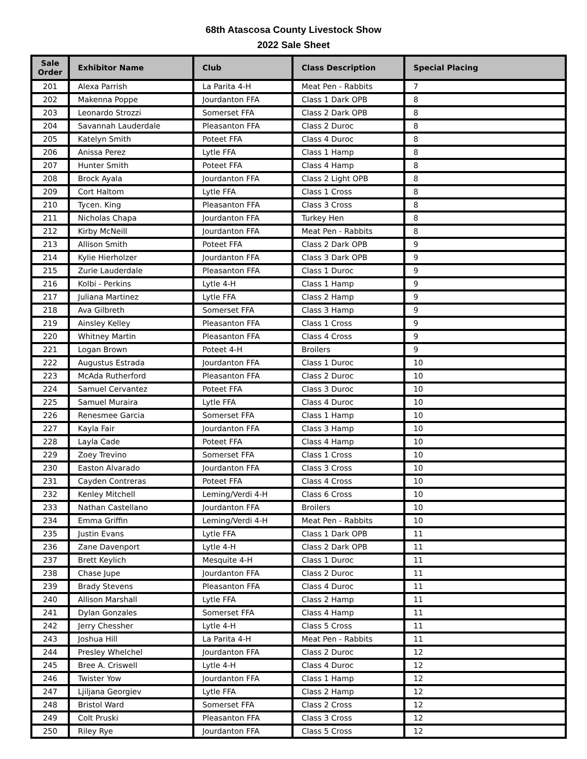68th Atascosa County Livestock Show
2022 Sale Sheet
| Sale Order | Exhibitor Name | Club | Class Description | Special Placing |
| --- | --- | --- | --- | --- |
| 201 | Alexa Parrish | La Parita 4-H | Meat Pen - Rabbits | 7 |
| 202 | Makenna Poppe | Jourdanton FFA | Class 1 Dark OPB | 8 |
| 203 | Leonardo Strozzi | Somerset FFA | Class 2 Dark OPB | 8 |
| 204 | Savannah Lauderdale | Pleasanton FFA | Class 2 Duroc | 8 |
| 205 | Katelyn Smith | Poteet FFA | Class 4 Duroc | 8 |
| 206 | Anissa Perez | Lytle FFA | Class 1 Hamp | 8 |
| 207 | Hunter Smith | Poteet FFA | Class 4 Hamp | 8 |
| 208 | Brock Ayala | Jourdanton FFA | Class 2 Light OPB | 8 |
| 209 | Cort Haltom | Lytle FFA | Class 1 Cross | 8 |
| 210 | Tycen. King | Pleasanton FFA | Class 3 Cross | 8 |
| 211 | Nicholas Chapa | Jourdanton FFA | Turkey Hen | 8 |
| 212 | Kirby McNeill | Jourdanton FFA | Meat Pen - Rabbits | 8 |
| 213 | Allison Smith | Poteet FFA | Class 2 Dark OPB | 9 |
| 214 | Kylie Hierholzer | Jourdanton FFA | Class 3 Dark OPB | 9 |
| 215 | Zurie Lauderdale | Pleasanton FFA | Class 1 Duroc | 9 |
| 216 | Kolbi - Perkins | Lytle 4-H | Class 1 Hamp | 9 |
| 217 | Juliana Martinez | Lytle FFA | Class 2 Hamp | 9 |
| 218 | Ava Gilbreth | Somerset FFA | Class 3 Hamp | 9 |
| 219 | Ainsley Kelley | Pleasanton FFA | Class 1 Cross | 9 |
| 220 | Whitney Martin | Pleasanton FFA | Class 4 Cross | 9 |
| 221 | Logan Brown | Poteet 4-H | Broilers | 9 |
| 222 | Augustus Estrada | Jourdanton FFA | Class 1 Duroc | 10 |
| 223 | McAda Rutherford | Pleasanton FFA | Class 2 Duroc | 10 |
| 224 | Samuel Cervantez | Poteet FFA | Class 3 Duroc | 10 |
| 225 | Samuel Muraira | Lytle FFA | Class 4 Duroc | 10 |
| 226 | Renesmee Garcia | Somerset FFA | Class 1 Hamp | 10 |
| 227 | Kayla Fair | Jourdanton FFA | Class 3 Hamp | 10 |
| 228 | Layla Cade | Poteet FFA | Class 4 Hamp | 10 |
| 229 | Zoey Trevino | Somerset FFA | Class 1 Cross | 10 |
| 230 | Easton Alvarado | Jourdanton FFA | Class 3 Cross | 10 |
| 231 | Cayden Contreras | Poteet FFA | Class 4 Cross | 10 |
| 232 | Kenley Mitchell | Leming/Verdi 4-H | Class 6 Cross | 10 |
| 233 | Nathan Castellano | Jourdanton FFA | Broilers | 10 |
| 234 | Emma Griffin | Leming/Verdi 4-H | Meat Pen - Rabbits | 10 |
| 235 | Justin Evans | Lytle FFA | Class 1 Dark OPB | 11 |
| 236 | Zane Davenport | Lytle 4-H | Class 2 Dark OPB | 11 |
| 237 | Brett Keylich | Mesquite 4-H | Class 1 Duroc | 11 |
| 238 | Chase Jupe | Jourdanton FFA | Class 2 Duroc | 11 |
| 239 | Brady Stevens | Pleasanton FFA | Class 4 Duroc | 11 |
| 240 | Allison Marshall | Lytle FFA | Class 2 Hamp | 11 |
| 241 | Dylan Gonzales | Somerset FFA | Class 4 Hamp | 11 |
| 242 | Jerry Chessher | Lytle 4-H | Class 5 Cross | 11 |
| 243 | Joshua Hill | La Parita 4-H | Meat Pen - Rabbits | 11 |
| 244 | Presley Whelchel | Jourdanton FFA | Class 2 Duroc | 12 |
| 245 | Bree A. Criswell | Lytle 4-H | Class 4 Duroc | 12 |
| 246 | Twister Yow | Jourdanton FFA | Class 1 Hamp | 12 |
| 247 | Ljiljana Georgiev | Lytle FFA | Class 2 Hamp | 12 |
| 248 | Bristol Ward | Somerset FFA | Class 2 Cross | 12 |
| 249 | Colt Pruski | Pleasanton FFA | Class 3 Cross | 12 |
| 250 | Riley Rye | Jourdanton FFA | Class 5 Cross | 12 |